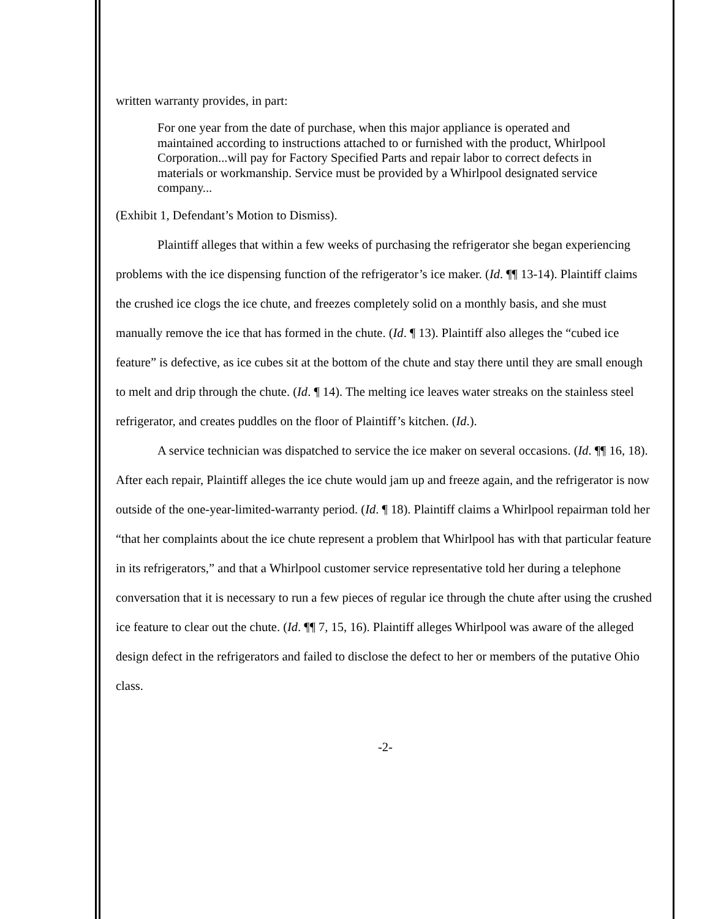written warranty provides, in part:
For one year from the date of purchase, when this major appliance is operated and maintained according to instructions attached to or furnished with the product, Whirlpool Corporation...will pay for Factory Specified Parts and repair labor to correct defects in materials or workmanship. Service must be provided by a Whirlpool designated service company...
(Exhibit 1, Defendant’s Motion to Dismiss).
Plaintiff alleges that within a few weeks of purchasing the refrigerator she began experiencing problems with the ice dispensing function of the refrigerator’s ice maker. (Id. ¶¶ 13-14). Plaintiff claims the crushed ice clogs the ice chute, and freezes completely solid on a monthly basis, and she must manually remove the ice that has formed in the chute. (Id. ¶ 13). Plaintiff also alleges the “cubed ice feature” is defective, as ice cubes sit at the bottom of the chute and stay there until they are small enough to melt and drip through the chute. (Id. ¶ 14). The melting ice leaves water streaks on the stainless steel refrigerator, and creates puddles on the floor of Plaintiff’s kitchen. (Id.).
A service technician was dispatched to service the ice maker on several occasions. (Id. ¶¶ 16, 18). After each repair, Plaintiff alleges the ice chute would jam up and freeze again, and the refrigerator is now outside of the one-year-limited-warranty period. (Id. ¶ 18). Plaintiff claims a Whirlpool repairman told her “that her complaints about the ice chute represent a problem that Whirlpool has with that particular feature in its refrigerators,” and that a Whirlpool customer service representative told her during a telephone conversation that it is necessary to run a few pieces of regular ice through the chute after using the crushed ice feature to clear out the chute. (Id. ¶¶ 7, 15, 16). Plaintiff alleges Whirlpool was aware of the alleged design defect in the refrigerators and failed to disclose the defect to her or members of the putative Ohio class.
-2-